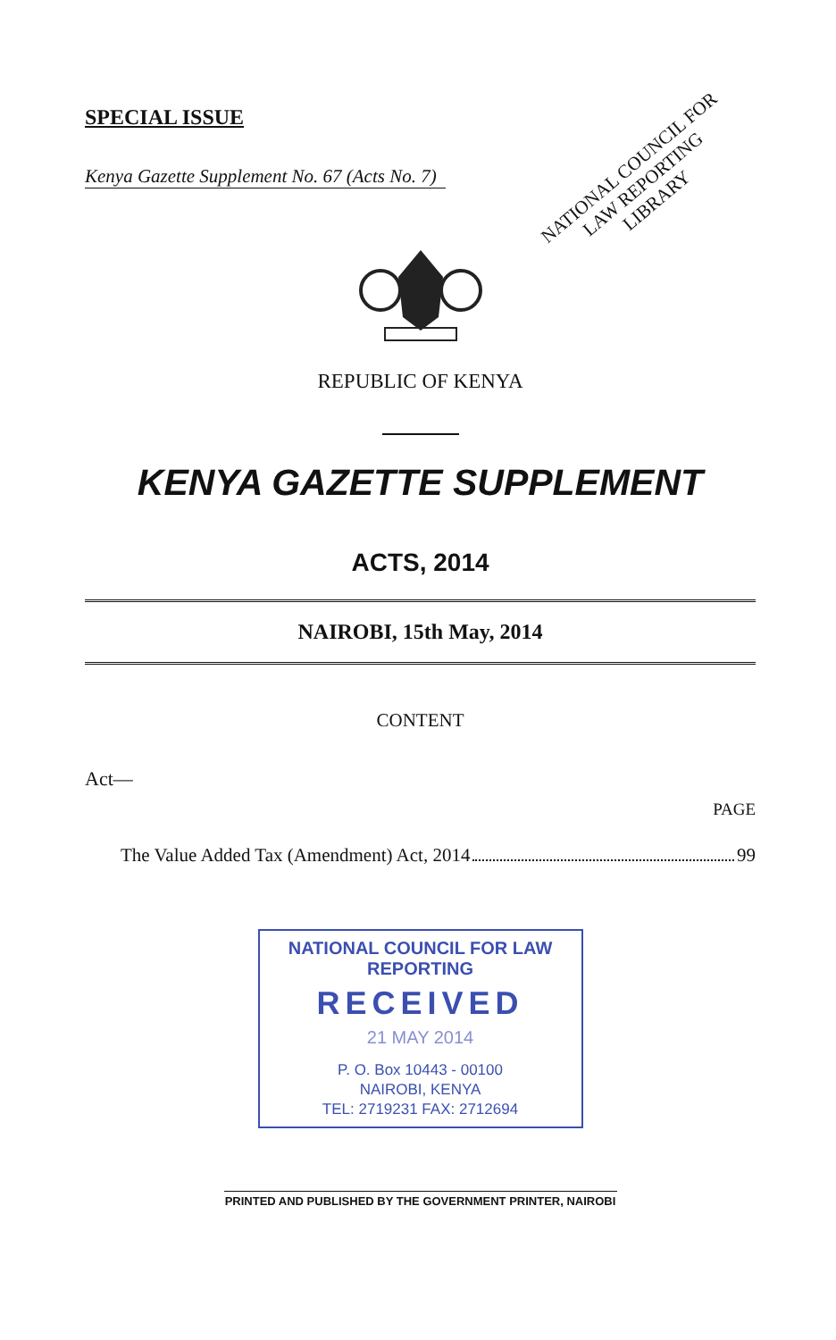SPECIAL ISSUE
Kenya Gazette Supplement No. 67 (Acts No. 7)
NATIONAL COUNCIL FOR
LAW REPORTING
LIBRARY
REPUBLIC OF KENYA
KENYA GAZETTE SUPPLEMENT
ACTS, 2014
NAIROBI, 15th May, 2014
CONTENT
Act—
PAGE
The Value Added Tax (Amendment) Act, 2014 99
NATIONAL COUNCIL FOR LAW REPORTING
RECEIVED
21 MAY 2014
P. O. Box 10443 - 00100
NAIROBI, KENYA
TEL: 2719231 FAX: 2712694
PRINTED AND PUBLISHED BY THE GOVERNMENT PRINTER, NAIROBI